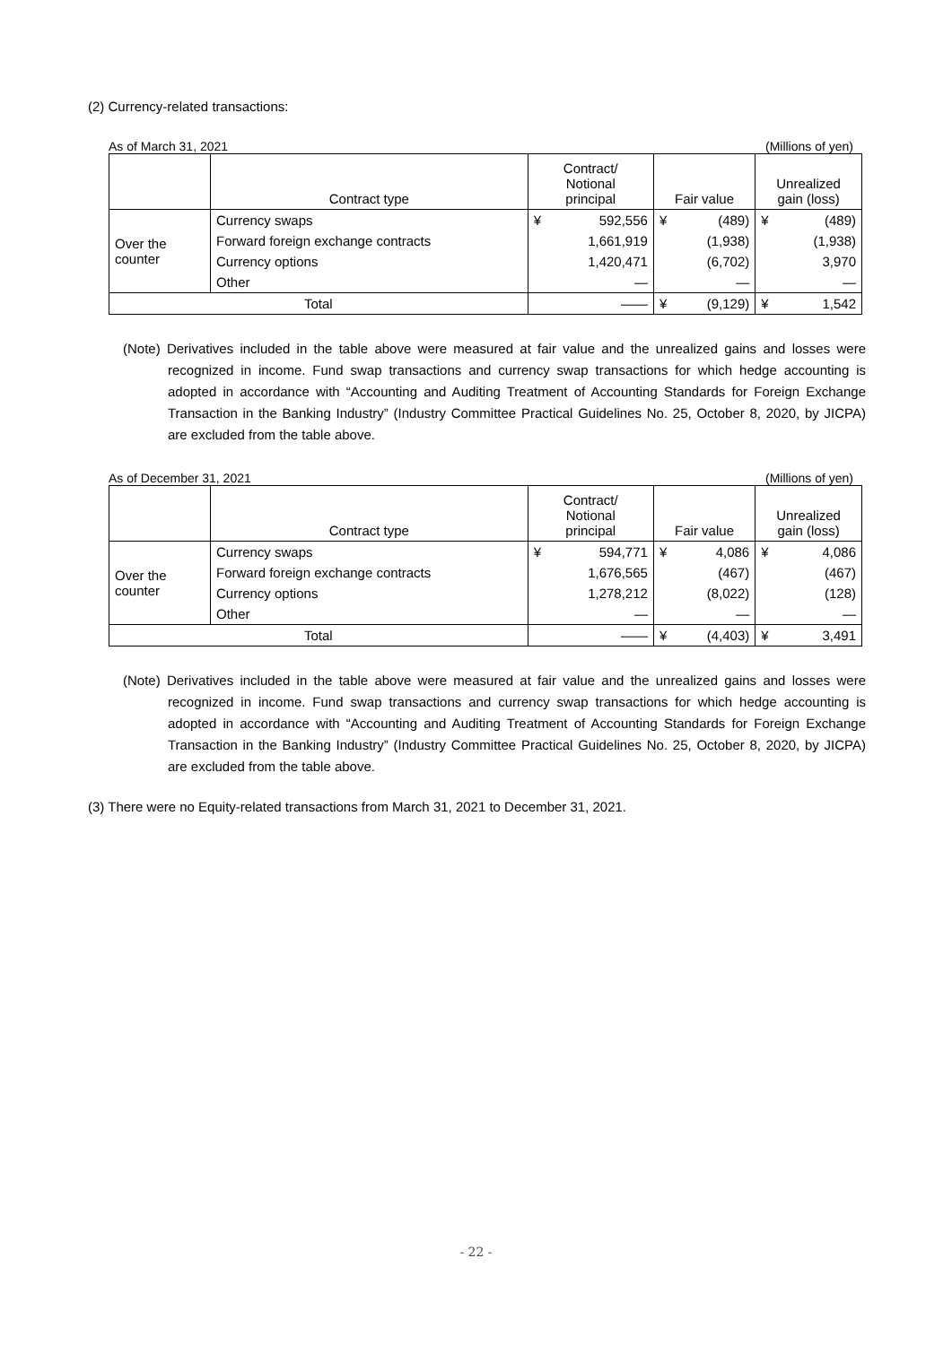(2) Currency-related transactions:
As of March 31, 2021 (Millions of yen)
| | Contract type | Contract/ Notional principal | | Fair value | | Unrealized gain (loss) | |
| --- | --- | --- | --- | --- | --- | --- | --- |
| Over the counter | Currency swaps | ¥ | 592,556 | ¥ | (489) | ¥ | (489) |
| | Forward foreign exchange contracts | | 1,661,919 | | (1,938) | | (1,938) |
| | Currency options | | 1,420,471 | | (6,702) | | 3,970 |
| | Other | | — | | — | | — |
| Total | | | —— | ¥ | (9,129) | ¥ | 1,542 |
(Note) Derivatives included in the table above were measured at fair value and the unrealized gains and losses were recognized in income. Fund swap transactions and currency swap transactions for which hedge accounting is adopted in accordance with “Accounting and Auditing Treatment of Accounting Standards for Foreign Exchange Transaction in the Banking Industry” (Industry Committee Practical Guidelines No. 25, October 8, 2020, by JICPA) are excluded from the table above.
As of December 31, 2021 (Millions of yen)
| | Contract type | Contract/ Notional principal | | Fair value | | Unrealized gain (loss) | |
| --- | --- | --- | --- | --- | --- | --- | --- |
| Over the counter | Currency swaps | ¥ | 594,771 | ¥ | 4,086 | ¥ | 4,086 |
| | Forward foreign exchange contracts | | 1,676,565 | | (467) | | (467) |
| | Currency options | | 1,278,212 | | (8,022) | | (128) |
| | Other | | — | | — | | — |
| Total | | | —— | ¥ | (4,403) | ¥ | 3,491 |
(Note) Derivatives included in the table above were measured at fair value and the unrealized gains and losses were recognized in income. Fund swap transactions and currency swap transactions for which hedge accounting is adopted in accordance with “Accounting and Auditing Treatment of Accounting Standards for Foreign Exchange Transaction in the Banking Industry” (Industry Committee Practical Guidelines No. 25, October 8, 2020, by JICPA) are excluded from the table above.
(3) There were no Equity-related transactions from March 31, 2021 to December 31, 2021.
- 22 -